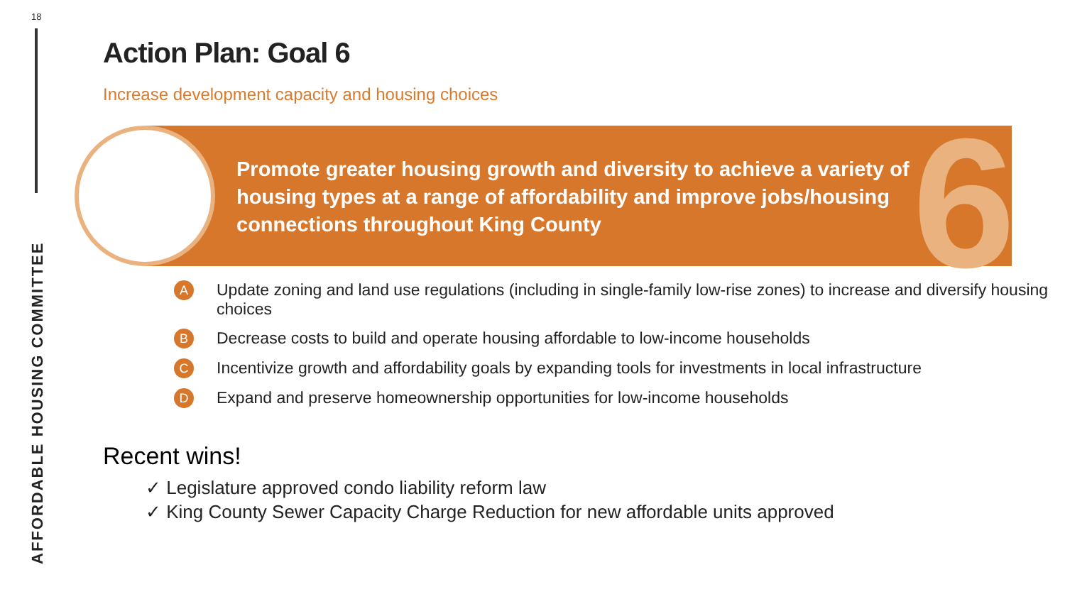18
AFFORDABLE HOUSING COMMITTEE
Action Plan: Goal 6
Increase development capacity and housing choices
6
Promote greater housing growth and diversity to achieve a variety of housing types at a range of affordability and improve jobs/housing connections throughout King County
A Update zoning and land use regulations (including in single-family low-rise zones) to increase and diversify housing choices
B Decrease costs to build and operate housing affordable to low-income households
C Incentivize growth and affordability goals by expanding tools for investments in local infrastructure
D Expand and preserve homeownership opportunities for low-income households
Recent wins!
✓ Legislature approved condo liability reform law
✓ King County Sewer Capacity Charge Reduction for new affordable units approved